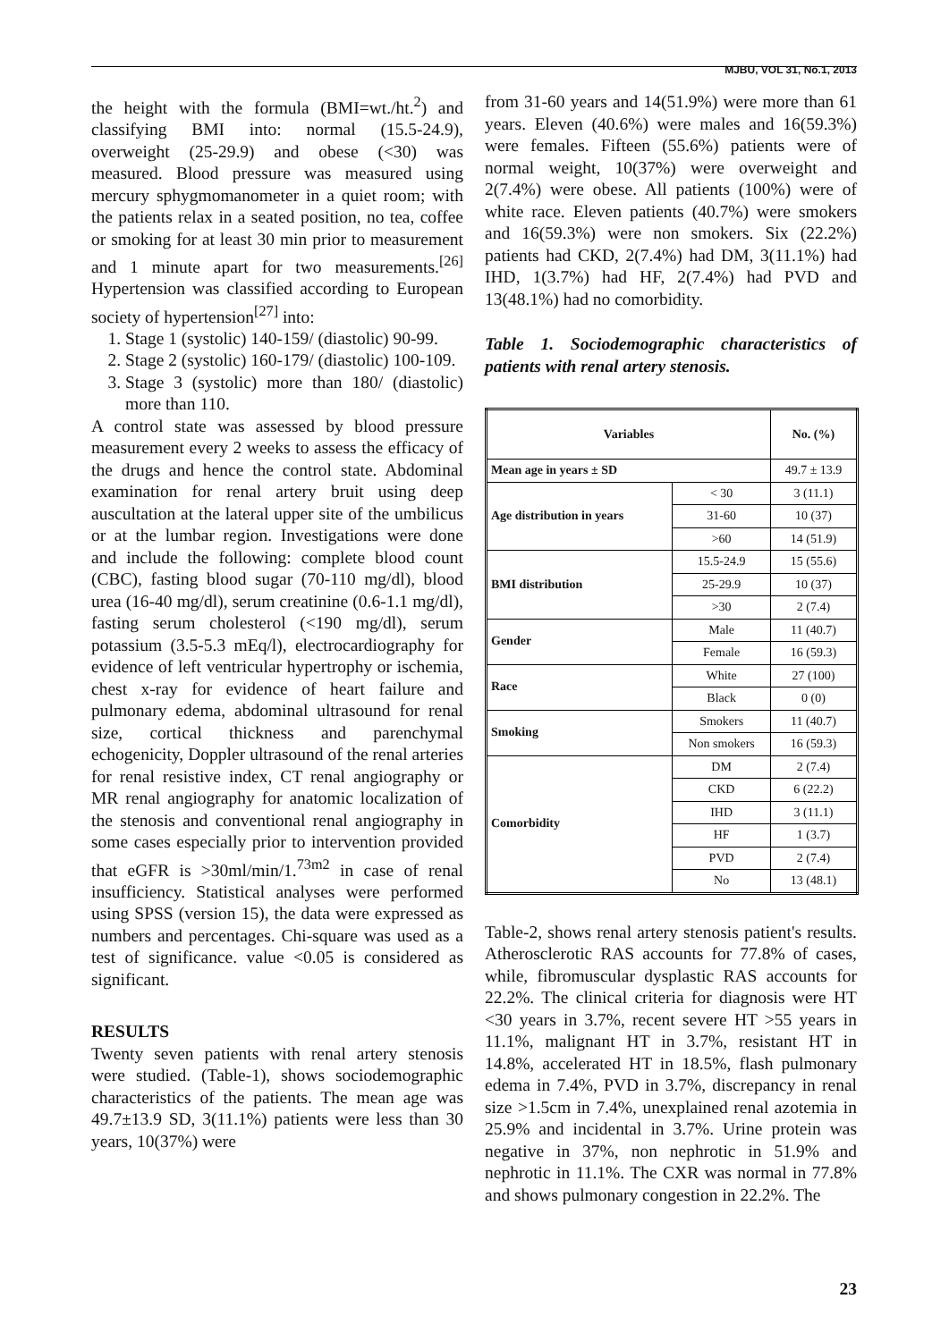MJBU, VOL 31, No.1, 2013
the height with the formula (BMI=wt./ht.<sup>2</sup>) and classifying BMI into: normal (15.5-24.9), overweight (25-29.9) and obese (<30) was measured. Blood pressure was measured using mercury sphygmomanometer in a quiet room; with the patients relax in a seated position, no tea, coffee or smoking for at least 30 min prior to measurement and 1 minute apart for two measurements.<sup>[26]</sup> Hypertension was classified according to European society of hypertension<sup>[27]</sup> into:
1. Stage 1 (systolic) 140-159/ (diastolic) 90-99.
2. Stage 2 (systolic) 160-179/ (diastolic) 100-109.
3. Stage 3 (systolic) more than 180/ (diastolic) more than 110.
A control state was assessed by blood pressure measurement every 2 weeks to assess the efficacy of the drugs and hence the control state. Abdominal examination for renal artery bruit using deep auscultation at the lateral upper site of the umbilicus or at the lumbar region. Investigations were done and include the following: complete blood count (CBC), fasting blood sugar (70-110 mg/dl), blood urea (16-40 mg/dl), serum creatinine (0.6-1.1 mg/dl), fasting serum cholesterol (<190 mg/dl), serum potassium (3.5-5.3 mEq/l), electrocardiography for evidence of left ventricular hypertrophy or ischemia, chest x-ray for evidence of heart failure and pulmonary edema, abdominal ultrasound for renal size, cortical thickness and parenchymal echogenicity, Doppler ultrasound of the renal arteries for renal resistive index, CT renal angiography or MR renal angiography for anatomic localization of the stenosis and conventional renal angiography in some cases especially prior to intervention provided that eGFR is >30ml/min/1.<sup>73m2</sup> in case of renal insufficiency. Statistical analyses were performed using SPSS (version 15), the data were expressed as numbers and percentages. Chi-square was used as a test of significance. value <0.05 is considered as significant.
RESULTS
Twenty seven patients with renal artery stenosis were studied. (Table-1), shows sociodemographic characteristics of the patients. The mean age was 49.7±13.9 SD, 3(11.1%) patients were less than 30 years, 10(37%) were
from 31-60 years and 14(51.9%) were more than 61 years. Eleven (40.6%) were males and 16(59.3%) were females. Fifteen (55.6%) patients were of normal weight, 10(37%) were overweight and 2(7.4%) were obese. All patients (100%) were of white race. Eleven patients (40.7%) were smokers and 16(59.3%) were non smokers. Six (22.2%) patients had CKD, 2(7.4%) had DM, 3(11.1%) had IHD, 1(3.7%) had HF, 2(7.4%) had PVD and 13(48.1%) had no comorbidity.
Table 1. Sociodemographic characteristics of patients with renal artery stenosis.
| Variables | | No. (%) |
| --- | --- | --- |
| Mean age in years ± SD | | 49.7 ± 13.9 |
| Age distribution in years | < 30 | 3 (11.1) |
| | 31-60 | 10 (37) |
| | >60 | 14 (51.9) |
| BMI distribution | 15.5-24.9 | 15 (55.6) |
| | 25-29.9 | 10 (37) |
| | >30 | 2 (7.4) |
| Gender | Male | 11 (40.7) |
| | Female | 16 (59.3) |
| Race | White | 27 (100) |
| | Black | 0 (0) |
| Smoking | Smokers | 11 (40.7) |
| | Non smokers | 16 (59.3) |
| Comorbidity | DM | 2 (7.4) |
| | CKD | 6 (22.2) |
| | IHD | 3 (11.1) |
| | HF | 1 (3.7) |
| | PVD | 2 (7.4) |
| | No | 13 (48.1) |
Table-2, shows renal artery stenosis patient's results. Atherosclerotic RAS accounts for 77.8% of cases, while, fibromuscular dysplastic RAS accounts for 22.2%. The clinical criteria for diagnosis were HT <30 years in 3.7%, recent severe HT >55 years in 11.1%, malignant HT in 3.7%, resistant HT in 14.8%, accelerated HT in 18.5%, flash pulmonary edema in 7.4%, PVD in 3.7%, discrepancy in renal size >1.5cm in 7.4%, unexplained renal azotemia in 25.9% and incidental in 3.7%. Urine protein was negative in 37%, non nephrotic in 51.9% and nephrotic in 11.1%. The CXR was normal in 77.8% and shows pulmonary congestion in 22.2%. The
23